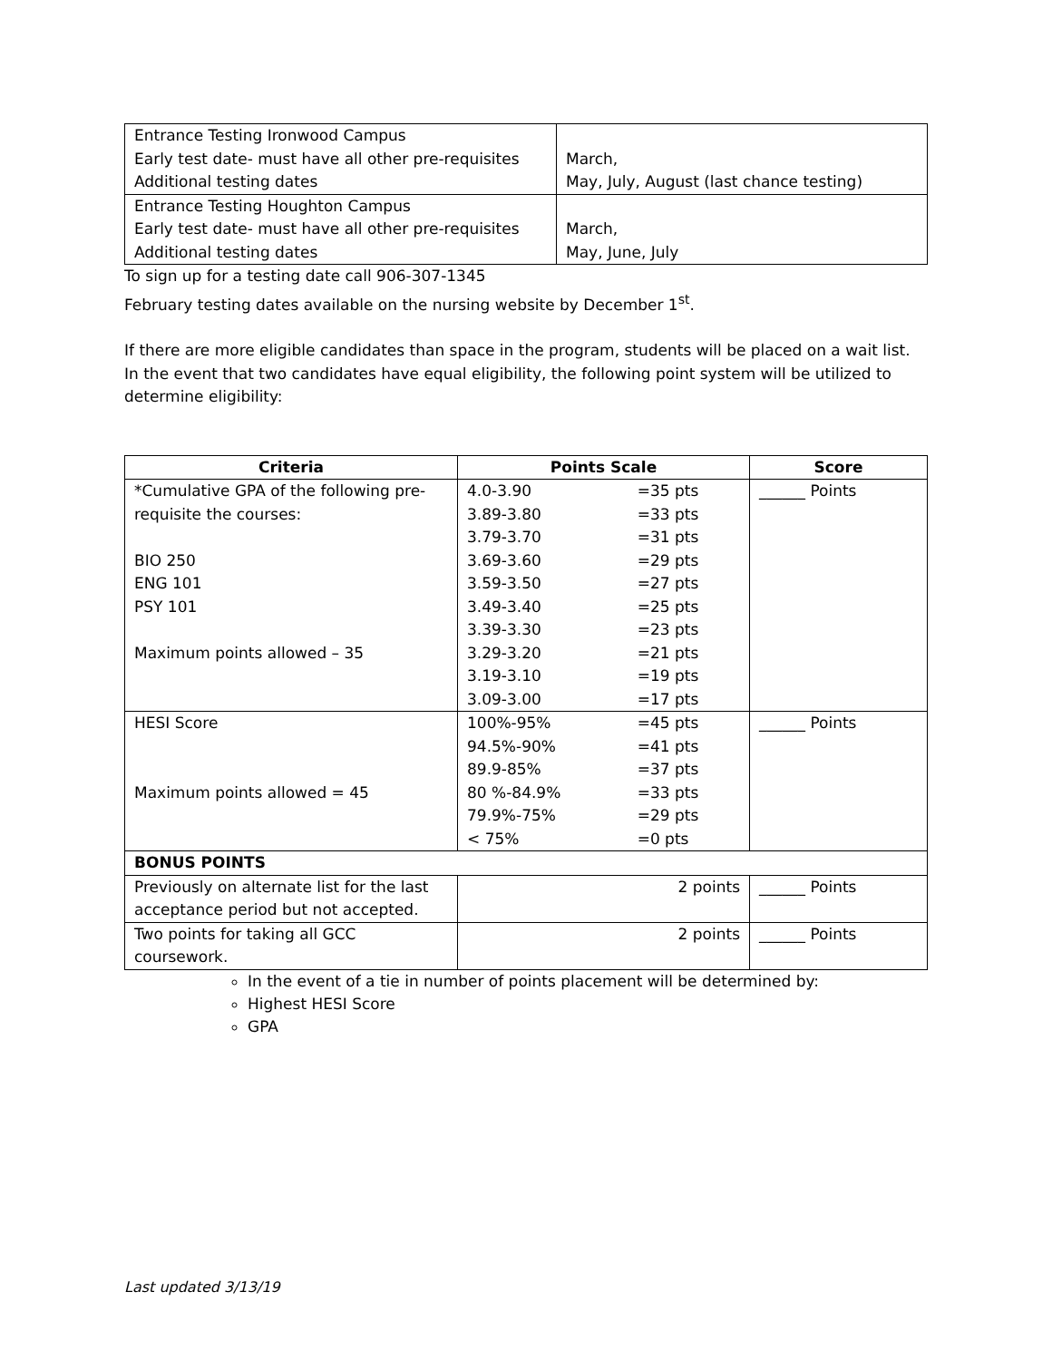| Entrance Testing Ironwood Campus Early test date- must have all other pre-requisites Additional testing dates | March, May, July, August (last chance testing) |
| Entrance Testing Houghton Campus Early test date- must have all other pre-requisites Additional testing dates | March, May, June, July |
To sign up for a testing date call 906-307-1345
February testing dates available on the nursing website by December 1<sup>st</sup>.
If there are more eligible candidates than space in the program, students will be placed on a wait list. In the event that two candidates have equal eligibility, the following point system will be utilized to determine eligibility:
| Criteria | Points Scale | | Score |
| --- | --- | --- | --- |
| *Cumulative GPA of the following pre-requisite the courses: BIO 250 ENG 101 PSY 101 Maximum points allowed – 35 | 4.0-3.90 3.89-3.80 3.79-3.70 3.69-3.60 3.59-3.50 3.49-3.40 3.39-3.30 3.29-3.20 3.19-3.10 3.09-3.00 | =35 pts =33 pts =31 pts =29 pts =27 pts =25 pts =23 pts =21 pts =19 pts =17 pts | ______ Points |
| HESI Score Maximum points allowed = 45 | 100%-95% 94.5%-90% 89.9-85% 80 %-84.9% 79.9%-75% < 75% | =45 pts =41 pts =37 pts =33 pts =29 pts =0 pts | ______ Points |
| BONUS POINTS | | | |
| Previously on alternate list for the last acceptance period but not accepted. | 2 points | | ______ Points |
| Two points for taking all GCC coursework. | 2 points | | ______ Points |
In the event of a tie in number of points placement will be determined by:
Highest HESI Score
GPA
Last updated 3/13/19